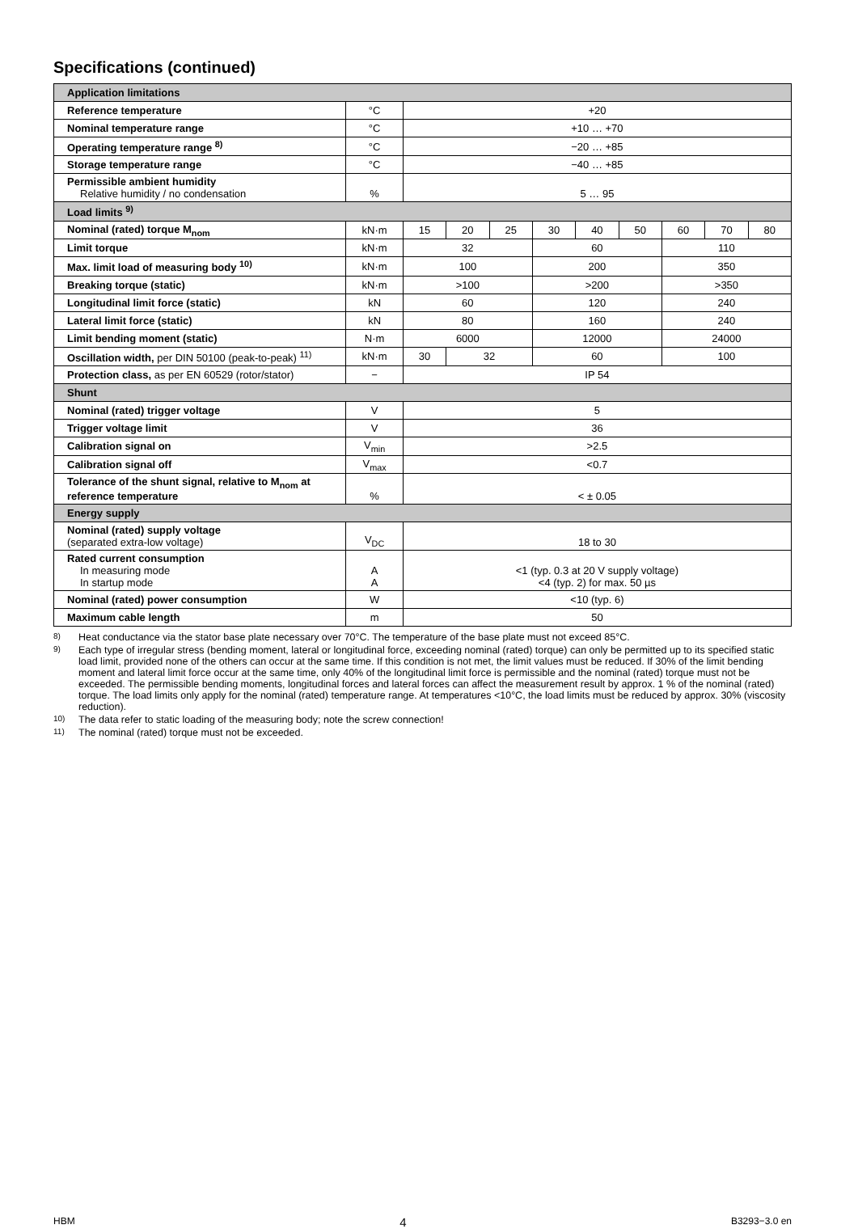Specifications (continued)
| Application limitations | | | | | | | | | | |
| Reference temperature | °C | +20 | | | | | | | | |
| Nominal temperature range | °C | +10 … +70 | | | | | | | | |
| Operating temperature range <sup>8)</sup> | °C | −20 … +85 | | | | | | | | |
| Storage temperature range | °C | −40 … +85 | | | | | | | | |
| Permissible ambient humidity Relative humidity / no condensation | % | 5 … 95 | | | | | | | | |
| Load limits <sup>9)</sup> | | | | | | | | | | |
| Nominal (rated) torque M<sub>nom</sub> | kN·m | 15 | 20 | 25 | 30 | 40 | 50 | 60 | 70 | 80 |
| Limit torque | kN·m | 32 | | | 60 | | | 110 | | |
| Max. limit load of measuring body <sup>10)</sup> | kN·m | 100 | | | 200 | | | 350 | | |
| Breaking torque (static) | kN·m | >100 | | | >200 | | | >350 | | |
| Longitudinal limit force (static) | kN | 60 | | | 120 | | | 240 | | |
| Lateral limit force (static) | kN | 80 | | | 160 | | | 240 | | |
| Limit bending moment (static) | N·m | 6000 | | | 12000 | | | 24000 | | |
| Oscillation width, per DIN 50100 (peak-to-peak) <sup>11)</sup> | kN·m | 30 | 32 | | 60 | | | 100 | | |
| Protection class, as per EN 60529 (rotor/stator) | − | IP 54 | | | | | | | | |
| Shunt | | | | | | | | | | |
| Nominal (rated) trigger voltage | V | 5 | | | | | | | | |
| Trigger voltage limit | V | 36 | | | | | | | | |
| Calibration signal on | V<sub>min</sub> | >2.5 | | | | | | | | |
| Calibration signal off | V<sub>max</sub> | <0.7 | | | | | | | | |
| Tolerance of the shunt signal, relative to M<sub>nom</sub> at reference temperature | % | < ± 0.05 | | | | | | | | |
| Energy supply | | | | | | | | | | |
| Nominal (rated) supply voltage (separated extra-low voltage) | V<sub>DC</sub> | 18 to 30 | | | | | | | | |
| Rated current consumption In measuring mode In startup mode | A A | <1 (typ. 0.3 at 20 V supply voltage) <4 (typ. 2) for max. 50 µs | | | | | | | | |
| Nominal (rated) power consumption | W | <10 (typ. 6) | | | | | | | | |
| Maximum cable length | m | 50 | | | | | | | | |
8) Heat conductance via the stator base plate necessary over 70°C. The temperature of the base plate must not exceed 85°C.
9) Each type of irregular stress (bending moment, lateral or longitudinal force, exceeding nominal (rated) torque) can only be permitted up to its specified static load limit, provided none of the others can occur at the same time. If this condition is not met, the limit values must be reduced. If 30% of the limit bending moment and lateral limit force occur at the same time, only 40% of the longitudinal limit force is permissible and the nominal (rated) torque must not be exceeded. The permissible bending moments, longitudinal forces and lateral forces can affect the measurement result by approx. 1 % of the nominal (rated) torque. The load limits only apply for the nominal (rated) temperature range. At temperatures <10°C, the load limits must be reduced by approx. 30% (viscosity reduction).
10) The data refer to static loading of the measuring body; note the screw connection!
11) The nominal (rated) torque must not be exceeded.
HBM 4 B3293−3.0 en